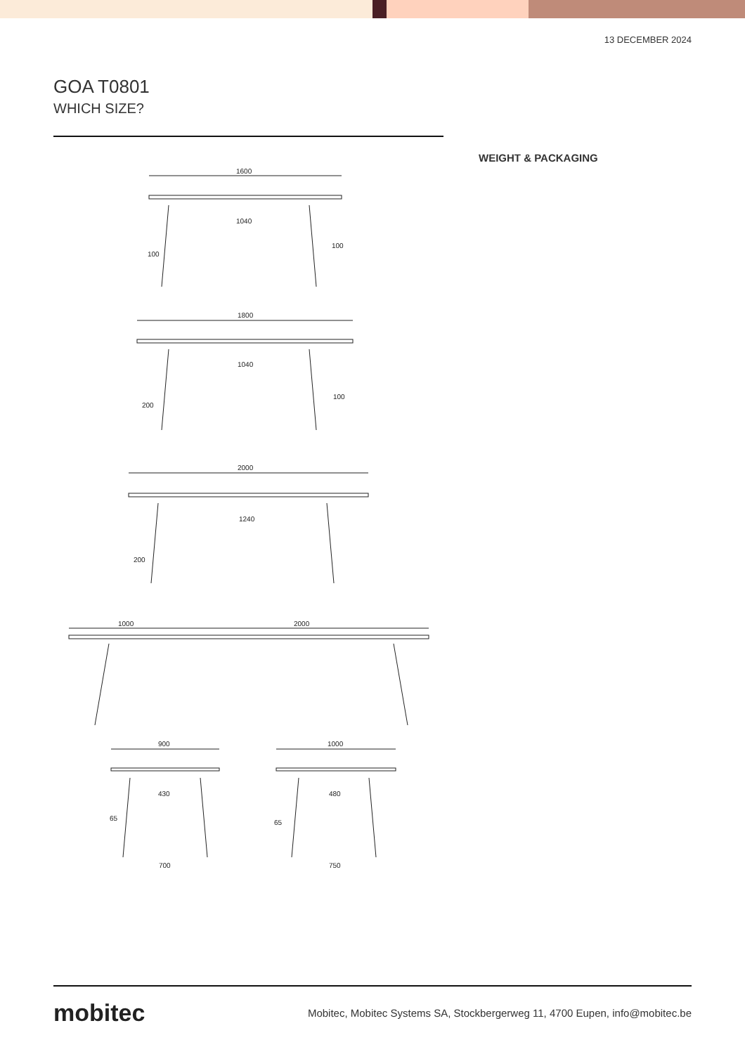13 DECEMBER 2024
GOA T0801
WHICH SIZE?
WEIGHT & PACKAGING
1600
1040
100
100
1800
1040
200
100
2000
1240
200
1000
2000
900
430
65
700
1000
480
65
750
mobitec
Mobitec, Mobitec Systems SA, Stockbergerweg 11, 4700 Eupen, info@mobitec.be